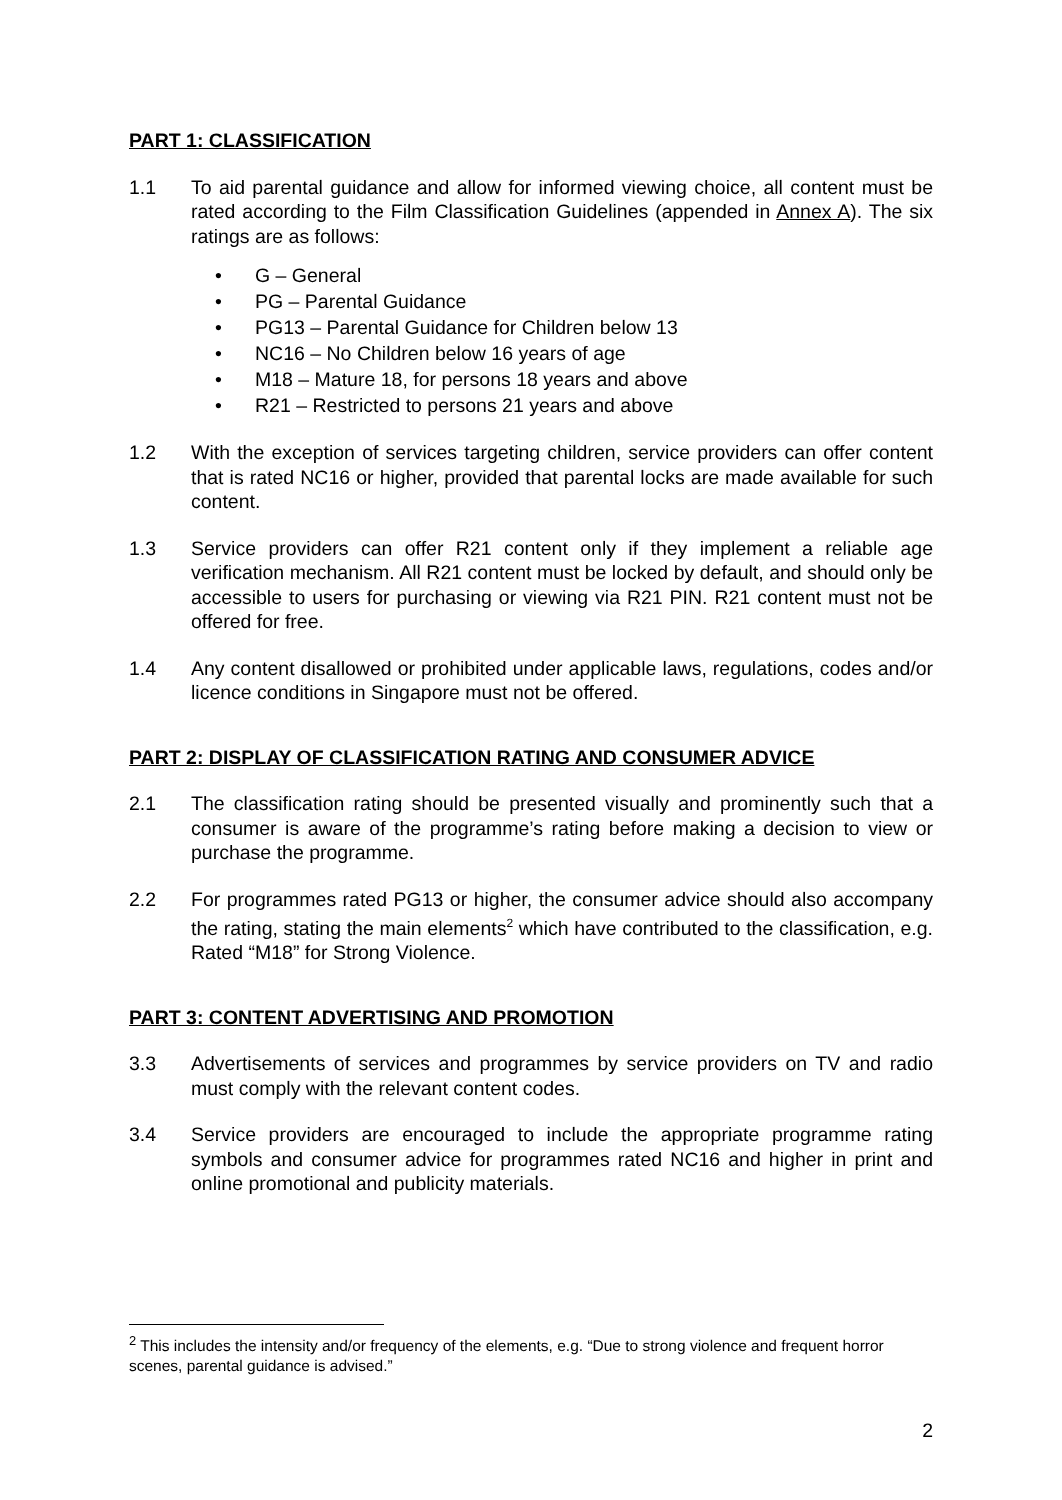PART 1: CLASSIFICATION
1.1 To aid parental guidance and allow for informed viewing choice, all content must be rated according to the Film Classification Guidelines (appended in Annex A). The six ratings are as follows:
• G – General
• PG – Parental Guidance
• PG13 – Parental Guidance for Children below 13
• NC16 – No Children below 16 years of age
• M18 – Mature 18, for persons 18 years and above
• R21 – Restricted to persons 21 years and above
1.2 With the exception of services targeting children, service providers can offer content that is rated NC16 or higher, provided that parental locks are made available for such content.
1.3 Service providers can offer R21 content only if they implement a reliable age verification mechanism. All R21 content must be locked by default, and should only be accessible to users for purchasing or viewing via R21 PIN. R21 content must not be offered for free.
1.4 Any content disallowed or prohibited under applicable laws, regulations, codes and/or licence conditions in Singapore must not be offered.
PART 2: DISPLAY OF CLASSIFICATION RATING AND CONSUMER ADVICE
2.1 The classification rating should be presented visually and prominently such that a consumer is aware of the programme’s rating before making a decision to view or purchase the programme.
2.2 For programmes rated PG13 or higher, the consumer advice should also accompany the rating, stating the main elements<sup>2</sup> which have contributed to the classification, e.g. Rated “M18” for Strong Violence.
PART 3: CONTENT ADVERTISING AND PROMOTION
3.3 Advertisements of services and programmes by service providers on TV and radio must comply with the relevant content codes.
3.4 Service providers are encouraged to include the appropriate programme rating symbols and consumer advice for programmes rated NC16 and higher in print and online promotional and publicity materials.
<sup>2</sup> This includes the intensity and/or frequency of the elements, e.g. “Due to strong violence and frequent horror scenes, parental guidance is advised.”
2